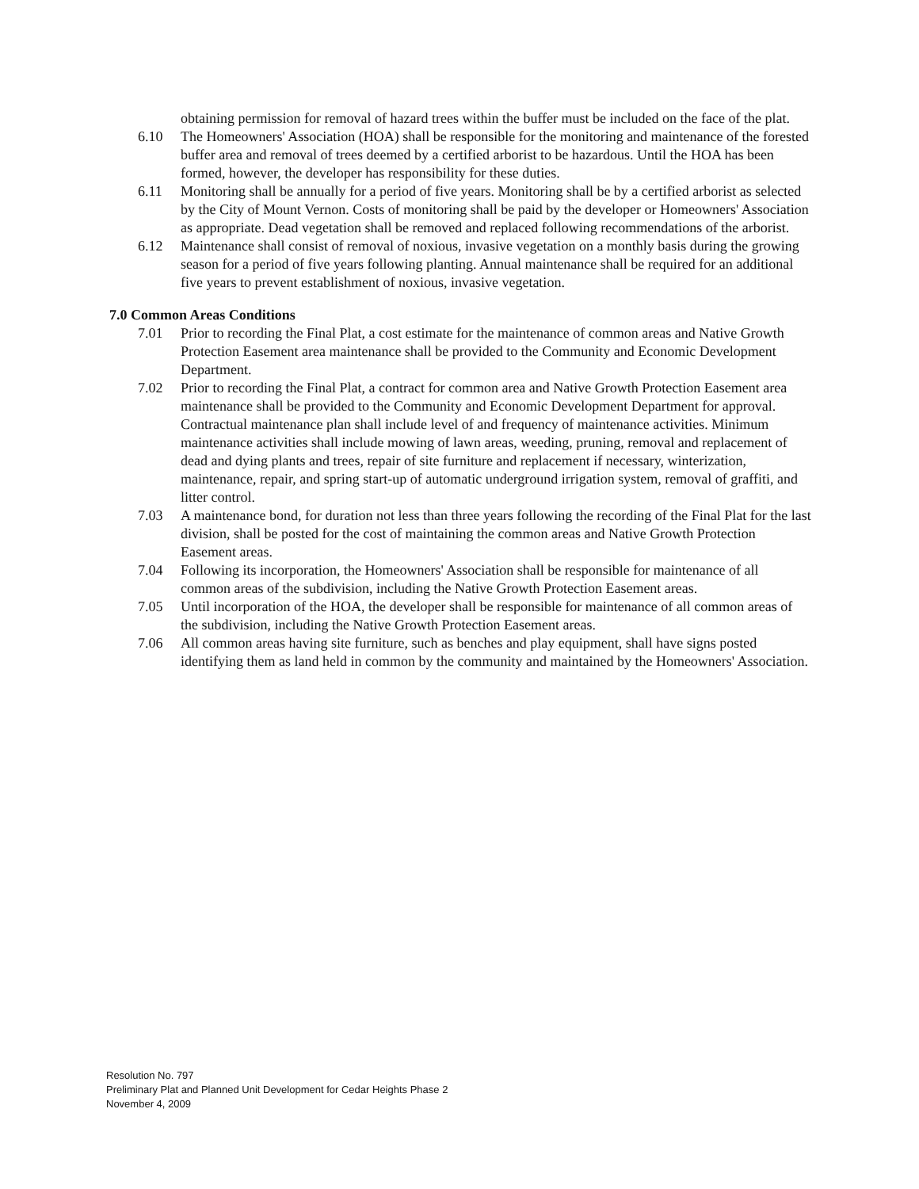obtaining permission for removal of hazard trees within the buffer must be included on the face of the plat.
6.10 The Homeowners' Association (HOA) shall be responsible for the monitoring and maintenance of the forested buffer area and removal of trees deemed by a certified arborist to be hazardous. Until the HOA has been formed, however, the developer has responsibility for these duties.
6.11 Monitoring shall be annually for a period of five years. Monitoring shall be by a certified arborist as selected by the City of Mount Vernon. Costs of monitoring shall be paid by the developer or Homeowners' Association as appropriate. Dead vegetation shall be removed and replaced following recommendations of the arborist.
6.12 Maintenance shall consist of removal of noxious, invasive vegetation on a monthly basis during the growing season for a period of five years following planting. Annual maintenance shall be required for an additional five years to prevent establishment of noxious, invasive vegetation.
7.0 Common Areas Conditions
7.01 Prior to recording the Final Plat, a cost estimate for the maintenance of common areas and Native Growth Protection Easement area maintenance shall be provided to the Community and Economic Development Department.
7.02 Prior to recording the Final Plat, a contract for common area and Native Growth Protection Easement area maintenance shall be provided to the Community and Economic Development Department for approval. Contractual maintenance plan shall include level of and frequency of maintenance activities. Minimum maintenance activities shall include mowing of lawn areas, weeding, pruning, removal and replacement of dead and dying plants and trees, repair of site furniture and replacement if necessary, winterization, maintenance, repair, and spring start-up of automatic underground irrigation system, removal of graffiti, and litter control.
7.03 A maintenance bond, for duration not less than three years following the recording of the Final Plat for the last division, shall be posted for the cost of maintaining the common areas and Native Growth Protection Easement areas.
7.04 Following its incorporation, the Homeowners' Association shall be responsible for maintenance of all common areas of the subdivision, including the Native Growth Protection Easement areas.
7.05 Until incorporation of the HOA, the developer shall be responsible for maintenance of all common areas of the subdivision, including the Native Growth Protection Easement areas.
7.06 All common areas having site furniture, such as benches and play equipment, shall have signs posted identifying them as land held in common by the community and maintained by the Homeowners' Association.
Resolution No. 797
Preliminary Plat and Planned Unit Development for Cedar Heights Phase 2
November 4, 2009